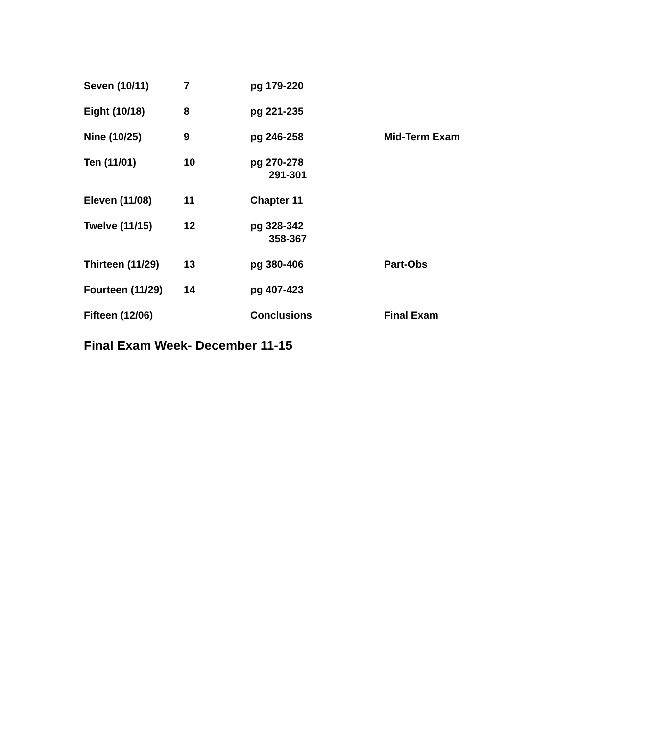| Seven (10/11) | 7 | pg 179-220 | |
| Eight (10/18) | 8 | pg 221-235 | |
| Nine (10/25) | 9 | pg 246-258 | Mid-Term Exam |
| Ten (11/01) | 10 | pg 270-278 291-301 | |
| Eleven (11/08) | 11 | Chapter 11 | |
| Twelve (11/15) | 12 | pg 328-342 358-367 | |
| Thirteen (11/29) | 13 | pg 380-406 | Part-Obs |
| Fourteen (11/29) | 14 | pg 407-423 | |
| Fifteen (12/06) | | Conclusions | Final Exam |
Final Exam Week- December 11-15